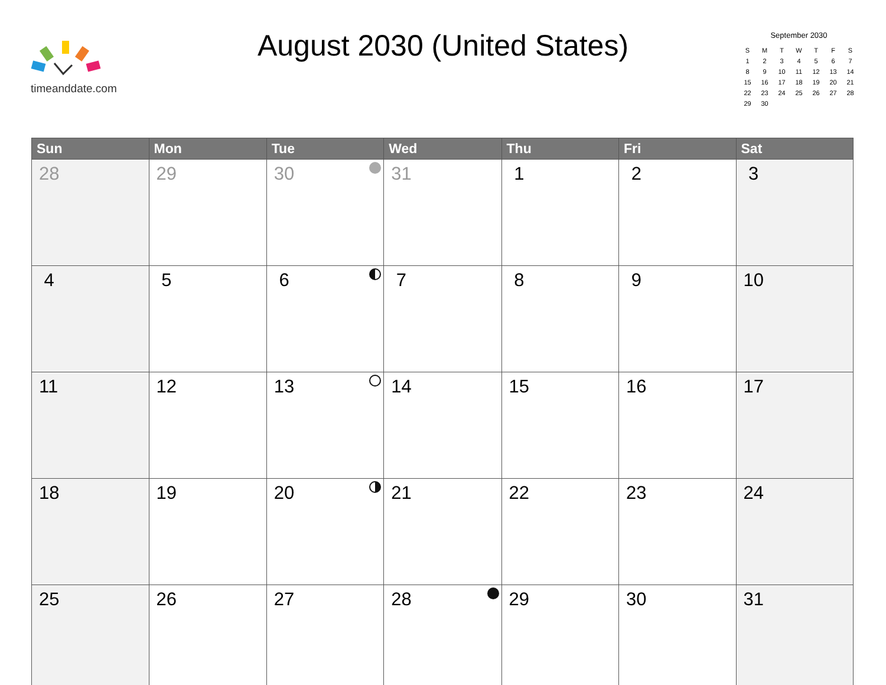timeanddate.com
August 2030 (United States)
September 2030
| S | M | T | W | T | F | S |
| 1 | 2 | 3 | 4 | 5 | 6 | 7 |
| 8 | 9 | 10 | 11 | 12 | 13 | 14 |
| 15 | 16 | 17 | 18 | 19 | 20 | 21 |
| 22 | 23 | 24 | 25 | 26 | 27 | 28 |
| 29 | 30 | | | | | |
| Sun | Mon | Tue | Wed | Thu | Fri | Sat |
| --- | --- | --- | --- | --- | --- | --- |
| 28 | 29 | 30 | 31 | 1 | 2 | 3 |
| 4 | 5 | 6 | 7 | 8 | 9 | 10 |
| 11 | 12 | 13 | 14 | 15 | 16 | 17 |
| 18 | 19 | 20 | 21 | 22 | 23 | 24 |
| 25 | 26 | 27 | 28 | 29 | 30 | 31 |